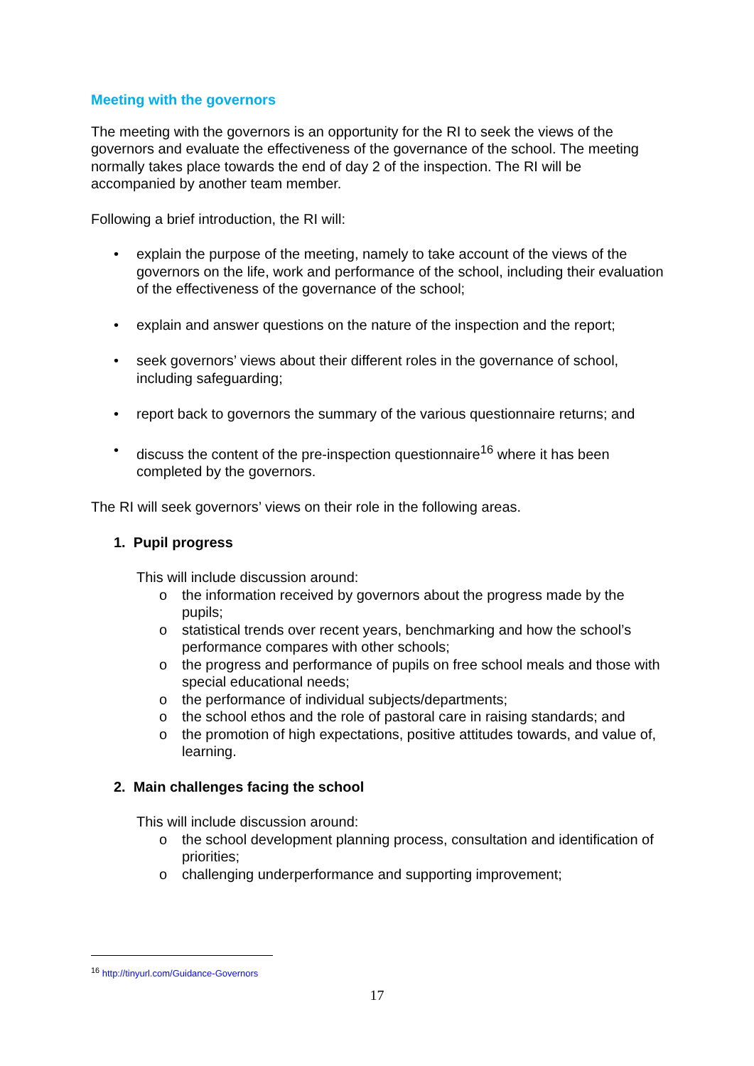Meeting with the governors
The meeting with the governors is an opportunity for the RI to seek the views of the governors and evaluate the effectiveness of the governance of the school. The meeting normally takes place towards the end of day 2 of the inspection. The RI will be accompanied by another team member.
Following a brief introduction, the RI will:
• explain the purpose of the meeting, namely to take account of the views of the governors on the life, work and performance of the school, including their evaluation of the effectiveness of the governance of the school;
• explain and answer questions on the nature of the inspection and the report;
• seek governors’ views about their different roles in the governance of school, including safeguarding;
• report back to governors the summary of the various questionnaire returns; and
• discuss the content of the pre-inspection questionnaire<sup>16</sup> where it has been completed by the governors.
The RI will seek governors’ views on their role in the following areas.
1. Pupil progress
This will include discussion around:
o the information received by governors about the progress made by the pupils;
o statistical trends over recent years, benchmarking and how the school’s performance compares with other schools;
o the progress and performance of pupils on free school meals and those with special educational needs;
o the performance of individual subjects/departments;
o the school ethos and the role of pastoral care in raising standards; and
o the promotion of high expectations, positive attitudes towards, and value of, learning.
2. Main challenges facing the school
This will include discussion around:
o the school development planning process, consultation and identification of priorities;
o challenging underperformance and supporting improvement;
<sup>16</sup> http://tinyurl.com/Guidance-Governors
17